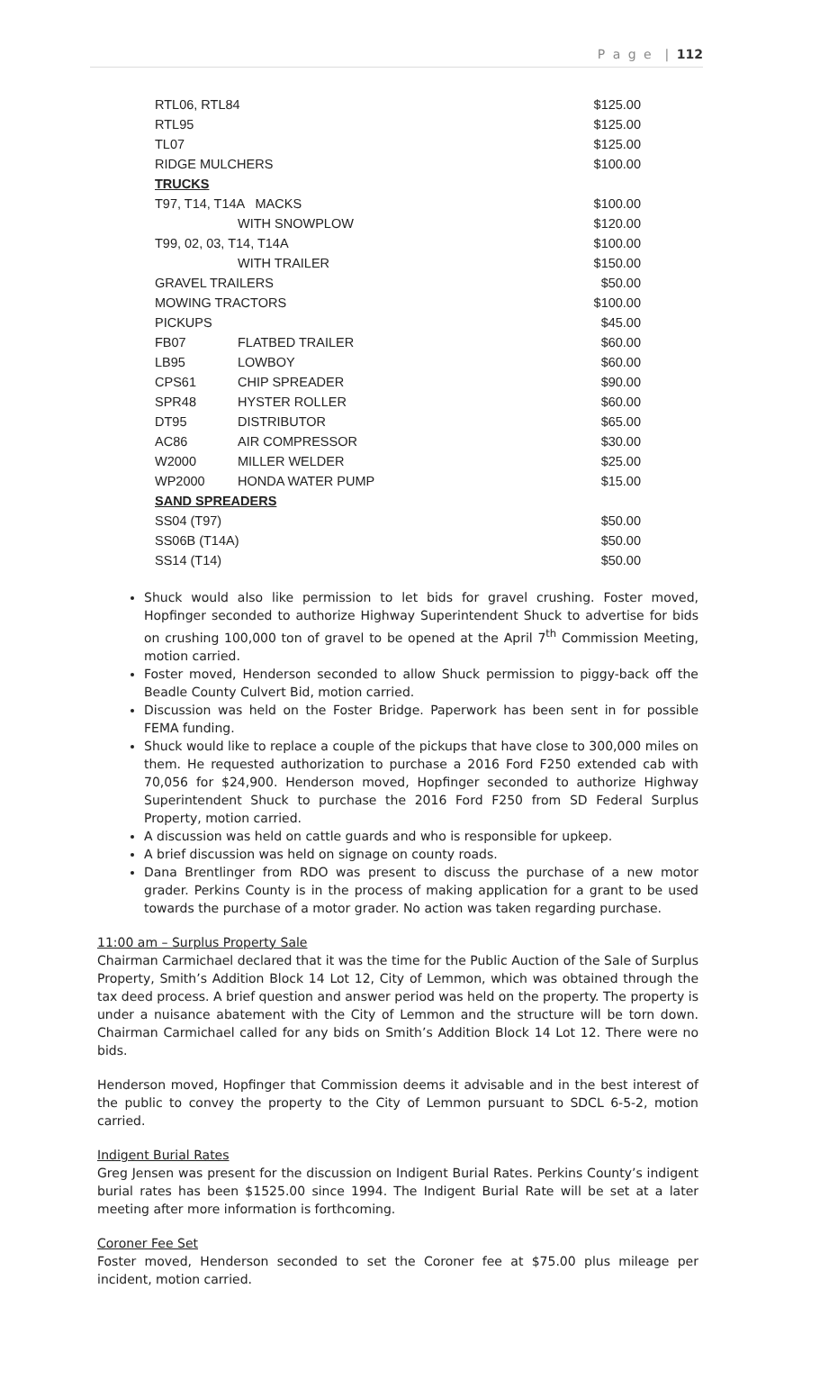P a g e | 112
| RTL06, RTL84 | | $125.00 |
| RTL95 | | $125.00 |
| TL07 | | $125.00 |
| RIDGE MULCHERS | | $100.00 |
| TRUCKS | | |
| T97, T14, T14A MACKS | | $100.00 |
| | WITH SNOWPLOW | $120.00 |
| T99, 02, 03, T14, T14A | | $100.00 |
| | WITH TRAILER | $150.00 |
| GRAVEL TRAILERS | | $50.00 |
| MOWING TRACTORS | | $100.00 |
| PICKUPS | | $45.00 |
| FB07 | FLATBED TRAILER | $60.00 |
| LB95 | LOWBOY | $60.00 |
| CPS61 | CHIP SPREADER | $90.00 |
| SPR48 | HYSTER ROLLER | $60.00 |
| DT95 | DISTRIBUTOR | $65.00 |
| AC86 | AIR COMPRESSOR | $30.00 |
| W2000 | MILLER WELDER | $25.00 |
| WP2000 | HONDA WATER PUMP | $15.00 |
| SAND SPREADERS | | |
| SS04 (T97) | | $50.00 |
| SS06B (T14A) | | $50.00 |
| SS14 (T14) | | $50.00 |
Shuck would also like permission to let bids for gravel crushing. Foster moved, Hopfinger seconded to authorize Highway Superintendent Shuck to advertise for bids on crushing 100,000 ton of gravel to be opened at the April 7<sup>th</sup> Commission Meeting, motion carried.
Foster moved, Henderson seconded to allow Shuck permission to piggy-back off the Beadle County Culvert Bid, motion carried.
Discussion was held on the Foster Bridge. Paperwork has been sent in for possible FEMA funding.
Shuck would like to replace a couple of the pickups that have close to 300,000 miles on them. He requested authorization to purchase a 2016 Ford F250 extended cab with 70,056 for $24,900. Henderson moved, Hopfinger seconded to authorize Highway Superintendent Shuck to purchase the 2016 Ford F250 from SD Federal Surplus Property, motion carried.
A discussion was held on cattle guards and who is responsible for upkeep.
A brief discussion was held on signage on county roads.
Dana Brentlinger from RDO was present to discuss the purchase of a new motor grader. Perkins County is in the process of making application for a grant to be used towards the purchase of a motor grader. No action was taken regarding purchase.
11:00 am – Surplus Property Sale
Chairman Carmichael declared that it was the time for the Public Auction of the Sale of Surplus Property, Smith’s Addition Block 14 Lot 12, City of Lemmon, which was obtained through the tax deed process. A brief question and answer period was held on the property. The property is under a nuisance abatement with the City of Lemmon and the structure will be torn down. Chairman Carmichael called for any bids on Smith’s Addition Block 14 Lot 12. There were no bids.
Henderson moved, Hopfinger that Commission deems it advisable and in the best interest of the public to convey the property to the City of Lemmon pursuant to SDCL 6-5-2, motion carried.
Indigent Burial Rates
Greg Jensen was present for the discussion on Indigent Burial Rates. Perkins County’s indigent burial rates has been $1525.00 since 1994. The Indigent Burial Rate will be set at a later meeting after more information is forthcoming.
Coroner Fee Set
Foster moved, Henderson seconded to set the Coroner fee at $75.00 plus mileage per incident, motion carried.